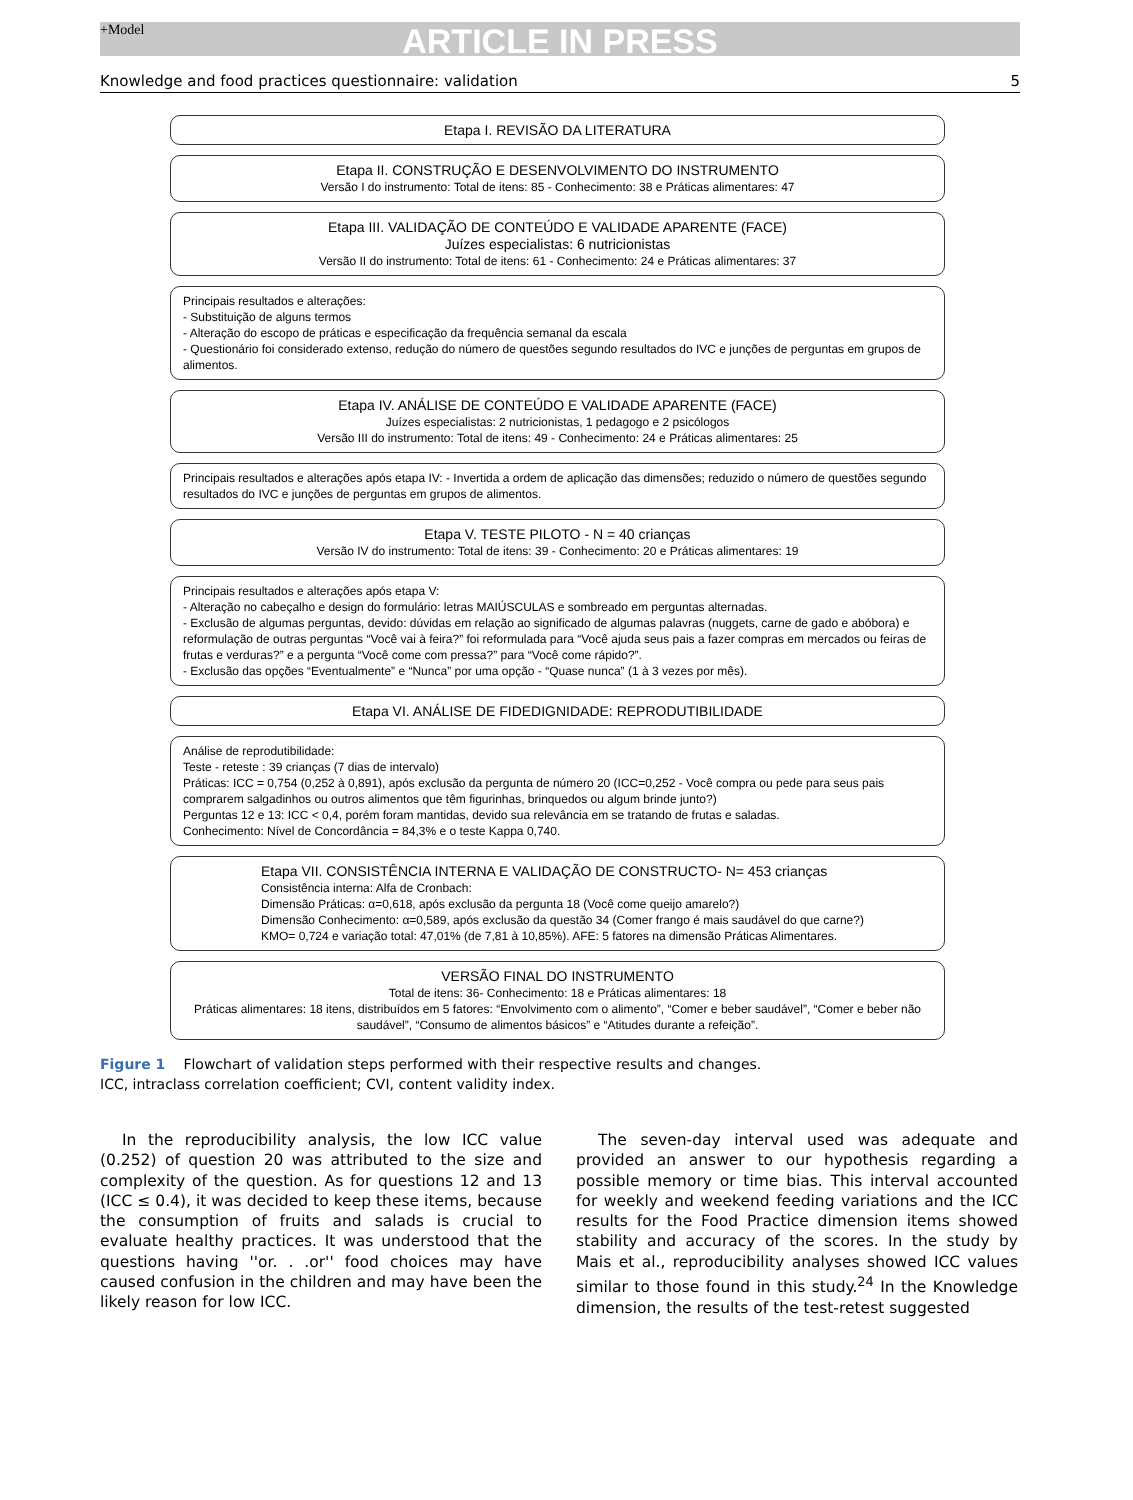+Model
ARTICLE IN PRESS
Knowledge and food practices questionnaire: validation 5
Etapa I. REVISÃO DA LITERATURA
Etapa II. CONSTRUÇÃO E DESENVOLVIMENTO DO INSTRUMENTO
Versão I do instrumento: Total de itens: 85 - Conhecimento: 38 e Práticas alimentares: 47
Etapa III. VALIDAÇÃO DE CONTEÚDO E VALIDADE APARENTE (FACE)
Juízes especialistas: 6 nutricionistas
Versão II do instrumento: Total de itens: 61 - Conhecimento: 24 e Práticas alimentares: 37
Principais resultados e alterações:
- Substituição de alguns termos
- Alteração do escopo de práticas e especificação da frequência semanal da escala
- Questionário foi considerado extenso, redução do número de questões segundo resultados do IVC e junções de perguntas em grupos de alimentos.
Etapa IV. ANÁLISE DE CONTEÚDO E VALIDADE APARENTE (FACE)
Juízes especialistas: 2 nutricionistas, 1 pedagogo e 2 psicólogos
Versão III do instrumento: Total de itens: 49 - Conhecimento: 24 e Práticas alimentares: 25
Principais resultados e alterações após etapa IV: - Invertida a ordem de aplicação das dimensões; reduzido o número de questões segundo resultados do IVC e junções de perguntas em grupos de alimentos.
Etapa V. TESTE PILOTO - N = 40 crianças
Versão IV do instrumento: Total de itens: 39 - Conhecimento: 20 e Práticas alimentares: 19
Principais resultados e alterações após etapa V:
- Alteração no cabeçalho e design do formulário: letras MAIÚSCULAS e sombreado em perguntas alternadas.
- Exclusão de algumas perguntas, devido: dúvidas em relação ao significado de algumas palavras (nuggets, carne de gado e abóbora) e reformulação de outras perguntas “Você vai à feira?” foi reformulada para “Você ajuda seus pais a fazer compras em mercados ou feiras de frutas e verduras?” e a pergunta “Você come com pressa?” para “Você come rápido?”.
- Exclusão das opções “Eventualmente” e “Nunca” por uma opção - “Quase nunca” (1 à 3 vezes por mês).
Etapa VI. ANÁLISE DE FIDEDIGNIDADE: REPRODUTIBILIDADE
Análise de reprodutibilidade:
Teste - reteste : 39 crianças (7 dias de intervalo)
Práticas: ICC = 0,754 (0,252 à 0,891), após exclusão da pergunta de número 20 (ICC=0,252 - Você compra ou pede para seus pais comprarem salgadinhos ou outros alimentos que têm figurinhas, brinquedos ou algum brinde junto?)
Perguntas 12 e 13: ICC < 0,4, porém foram mantidas, devido sua relevância em se tratando de frutas e saladas.
Conhecimento: Nível de Concordância = 84,3% e o teste Kappa 0,740.
Etapa VII. CONSISTÊNCIA INTERNA E VALIDAÇÃO DE CONSTRUCTO- N= 453 crianças
Consistência interna: Alfa de Cronbach:
Dimensão Práticas: α=0,618, após exclusão da pergunta 18 (Você come queijo amarelo?)
Dimensão Conhecimento: α=0,589, após exclusão da questão 34 (Comer frango é mais saudável do que carne?)
KMO= 0,724 e variação total: 47,01% (de 7,81 à 10,85%). AFE: 5 fatores na dimensão Práticas Alimentares.
VERSÃO FINAL DO INSTRUMENTO
Total de itens: 36- Conhecimento: 18 e Práticas alimentares: 18
Práticas alimentares: 18 itens, distribuídos em 5 fatores: “Envolvimento com o alimento”, “Comer e beber saudável”, “Comer e beber não saudável”, “Consumo de alimentos básicos” e “Atitudes durante a refeição”.
Figure 1 Flowchart of validation steps performed with their respective results and changes.
ICC, intraclass correlation coefficient; CVI, content validity index.
In the reproducibility analysis, the low ICC value (0.252) of question 20 was attributed to the size and complexity of the question. As for questions 12 and 13 (ICC ≤ 0.4), it was decided to keep these items, because the consumption of fruits and salads is crucial to evaluate healthy practices. It was understood that the questions having ''or. . .or'' food choices may have caused confusion in the children and may have been the likely reason for low ICC.
The seven-day interval used was adequate and provided an answer to our hypothesis regarding a possible memory or time bias. This interval accounted for weekly and weekend feeding variations and the ICC results for the Food Practice dimension items showed stability and accuracy of the scores. In the study by Mais et al., reproducibility analyses showed ICC values similar to those found in this study.<sup>24</sup> In the Knowledge dimension, the results of the test-retest suggested